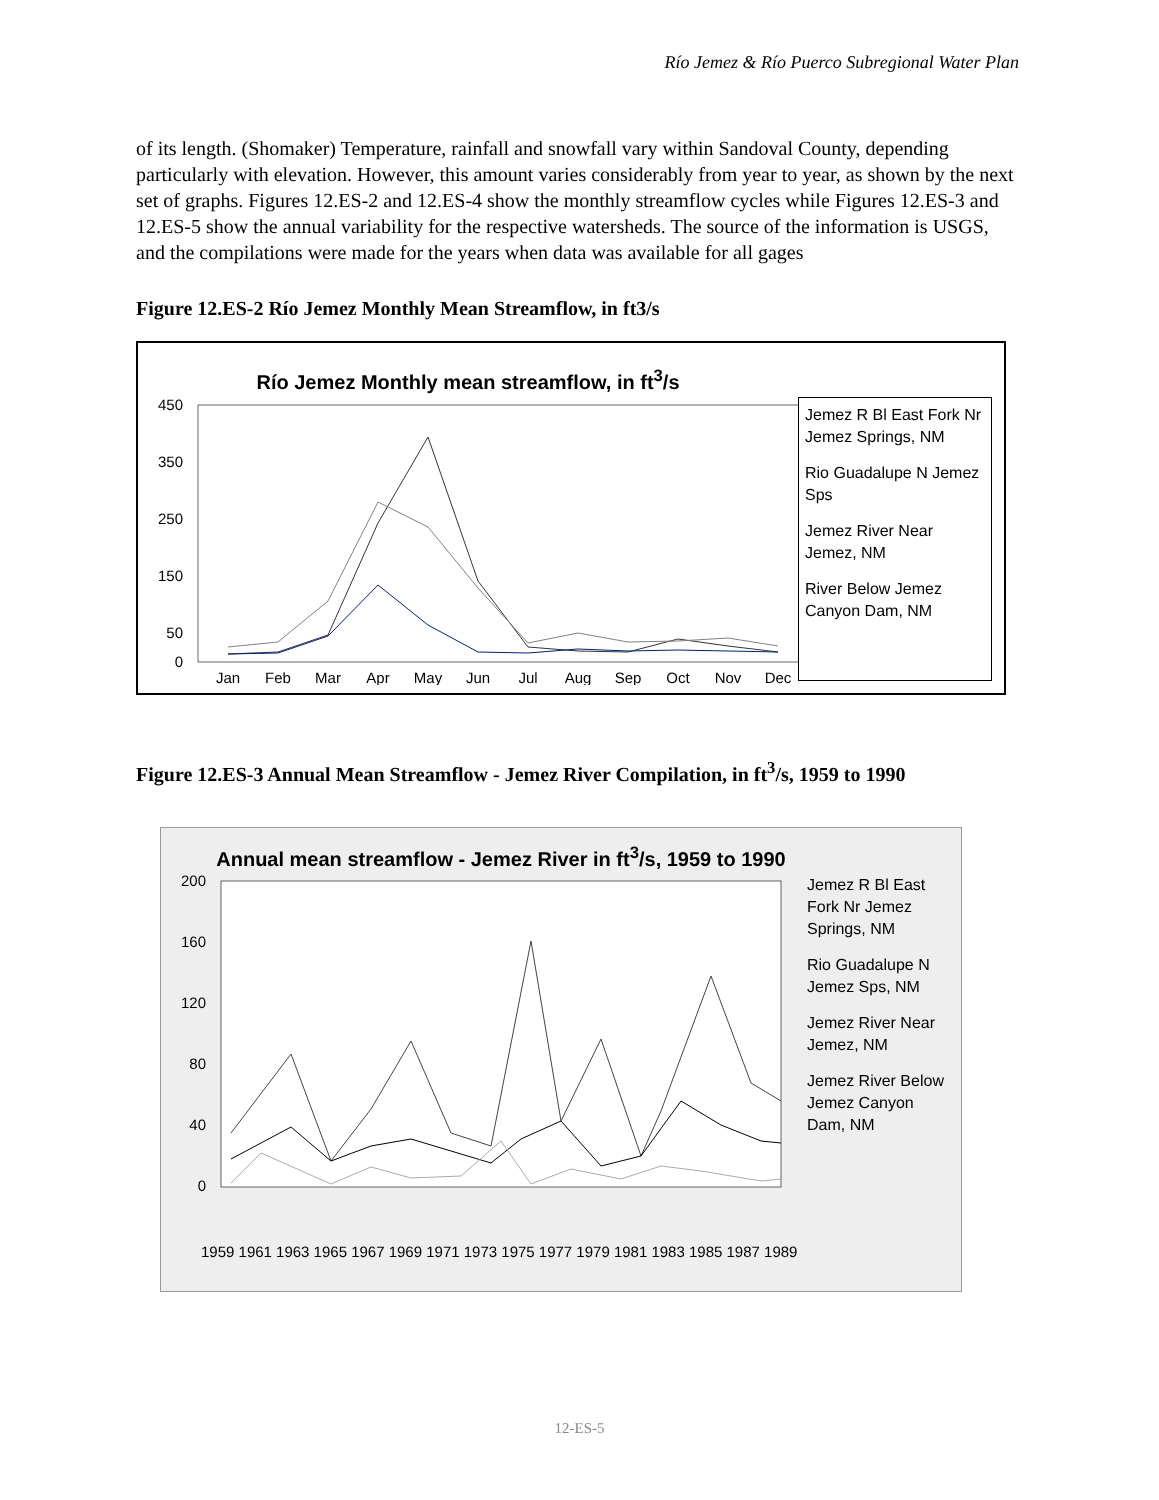Río Jemez & Río Puerco Subregional Water Plan
of its length. (Shomaker) Temperature, rainfall and snowfall vary within Sandoval County, depending particularly with elevation. However, this amount varies considerably from year to year, as shown by the next set of graphs. Figures 12.ES-2 and 12.ES-4 show the monthly streamflow cycles while Figures 12.ES-3 and 12.ES-5 show the annual variability for the respective watersheds. The source of the information is USGS, and the compilations were made for the years when data was available for all gages
Figure 12.ES-2 Río Jemez Monthly Mean Streamflow, in ft3/s
Río Jemez Monthly mean streamflow, in ft<sup>3</sup>/s
450
350
250
150
50
0
Jan
Feb
Mar
Apr
May
Jun
Jul
Aug
Sep
Oct
Nov
Dec
Jemez R Bl East Fork Nr Jemez Springs, NM
Rio Guadalupe N Jemez Sps
Jemez River Near Jemez, NM
River Below Jemez Canyon Dam, NM
Figure 12.ES-3 Annual Mean Streamflow - Jemez River Compilation, in ft<sup>3</sup>/s, 1959 to 1990
Annual mean streamflow - Jemez River in ft<sup>3</sup>/s, 1959 to 1990
200
160
120
80
40
0
1959 1961 1963 1965 1967 1969 1971 1973 1975 1977 1979 1981 1983 1985 1987 1989
Jemez R Bl East Fork Nr Jemez Springs, NM
Rio Guadalupe N Jemez Sps, NM
Jemez River Near Jemez, NM
Jemez River Below Jemez Canyon Dam, NM
12-ES-5